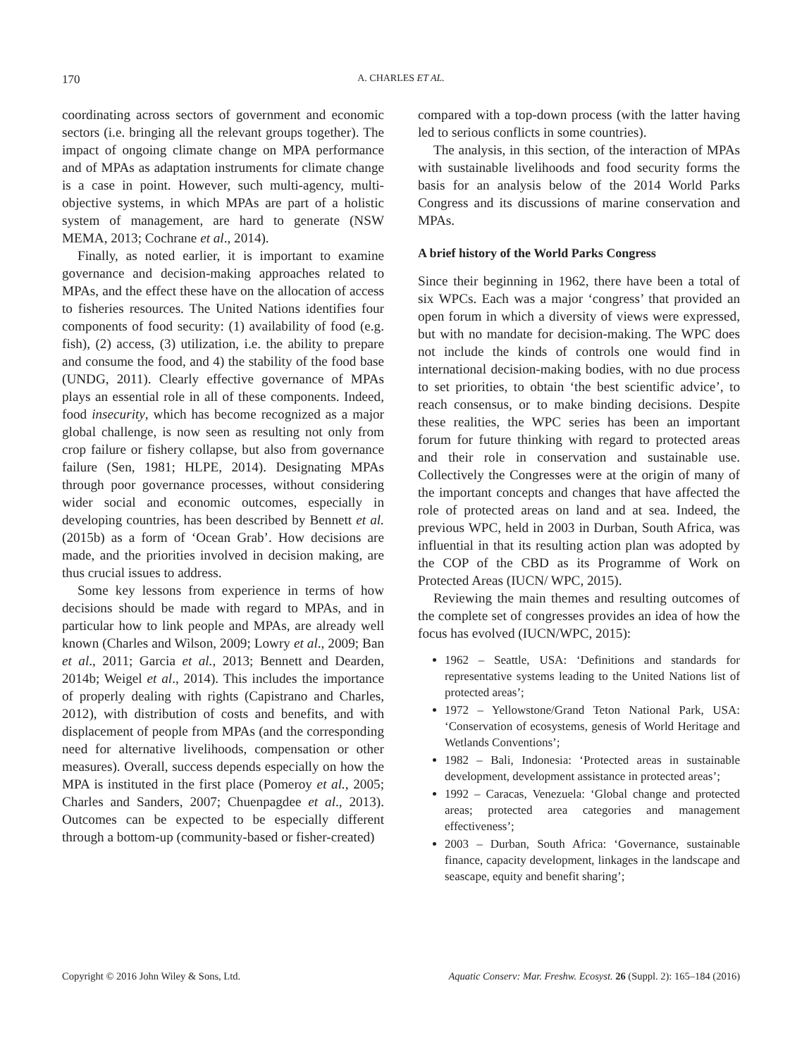170
A. CHARLES ET AL.
coordinating across sectors of government and economic sectors (i.e. bringing all the relevant groups together). The impact of ongoing climate change on MPA performance and of MPAs as adaptation instruments for climate change is a case in point. However, such multi-agency, multi-objective systems, in which MPAs are part of a holistic system of management, are hard to generate (NSW MEMA, 2013; Cochrane et al., 2014).
Finally, as noted earlier, it is important to examine governance and decision-making approaches related to MPAs, and the effect these have on the allocation of access to fisheries resources. The United Nations identifies four components of food security: (1) availability of food (e.g. fish), (2) access, (3) utilization, i.e. the ability to prepare and consume the food, and 4) the stability of the food base (UNDG, 2011). Clearly effective governance of MPAs plays an essential role in all of these components. Indeed, food insecurity, which has become recognized as a major global challenge, is now seen as resulting not only from crop failure or fishery collapse, but also from governance failure (Sen, 1981; HLPE, 2014). Designating MPAs through poor governance processes, without considering wider social and economic outcomes, especially in developing countries, has been described by Bennett et al. (2015b) as a form of ‘Ocean Grab’. How decisions are made, and the priorities involved in decision making, are thus crucial issues to address.
Some key lessons from experience in terms of how decisions should be made with regard to MPAs, and in particular how to link people and MPAs, are already well known (Charles and Wilson, 2009; Lowry et al., 2009; Ban et al., 2011; Garcia et al., 2013; Bennett and Dearden, 2014b; Weigel et al., 2014). This includes the importance of properly dealing with rights (Capistrano and Charles, 2012), with distribution of costs and benefits, and with displacement of people from MPAs (and the corresponding need for alternative livelihoods, compensation or other measures). Overall, success depends especially on how the MPA is instituted in the first place (Pomeroy et al., 2005; Charles and Sanders, 2007; Chuenpagdee et al., 2013). Outcomes can be expected to be especially different through a bottom-up (community-based or fisher-created)
compared with a top-down process (with the latter having led to serious conflicts in some countries).
The analysis, in this section, of the interaction of MPAs with sustainable livelihoods and food security forms the basis for an analysis below of the 2014 World Parks Congress and its discussions of marine conservation and MPAs.
A brief history of the World Parks Congress
Since their beginning in 1962, there have been a total of six WPCs. Each was a major ‘congress’ that provided an open forum in which a diversity of views were expressed, but with no mandate for decision-making. The WPC does not include the kinds of controls one would find in international decision-making bodies, with no due process to set priorities, to obtain ‘the best scientific advice’, to reach consensus, or to make binding decisions. Despite these realities, the WPC series has been an important forum for future thinking with regard to protected areas and their role in conservation and sustainable use. Collectively the Congresses were at the origin of many of the important concepts and changes that have affected the role of protected areas on land and at sea. Indeed, the previous WPC, held in 2003 in Durban, South Africa, was influential in that its resulting action plan was adopted by the COP of the CBD as its Programme of Work on Protected Areas (IUCN/ WPC, 2015).
Reviewing the main themes and resulting outcomes of the complete set of congresses provides an idea of how the focus has evolved (IUCN/WPC, 2015):
1962 – Seattle, USA: ‘Definitions and standards for representative systems leading to the United Nations list of protected areas’;
1972 – Yellowstone/Grand Teton National Park, USA: ‘Conservation of ecosystems, genesis of World Heritage and Wetlands Conventions’;
1982 – Bali, Indonesia: ‘Protected areas in sustainable development, development assistance in protected areas’;
1992 – Caracas, Venezuela: ‘Global change and protected areas; protected area categories and management effectiveness’;
2003 – Durban, South Africa: ‘Governance, sustainable finance, capacity development, linkages in the landscape and seascape, equity and benefit sharing’;
Copyright © 2016 John Wiley & Sons, Ltd. Aquatic Conserv: Mar. Freshw. Ecosyst. 26 (Suppl. 2): 165–184 (2016)